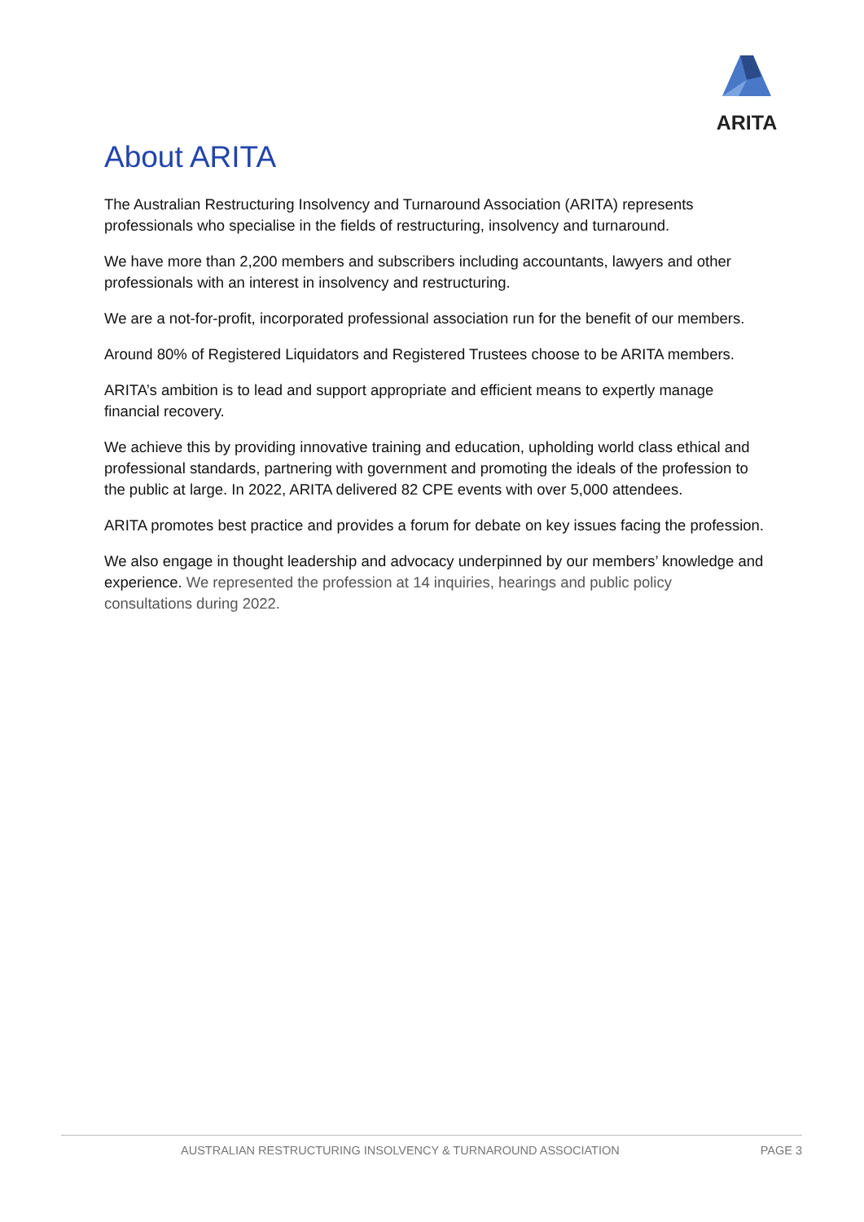ARITA
About ARITA
The Australian Restructuring Insolvency and Turnaround Association (ARITA) represents professionals who specialise in the fields of restructuring, insolvency and turnaround.
We have more than 2,200 members and subscribers including accountants, lawyers and other professionals with an interest in insolvency and restructuring.
We are a not-for-profit, incorporated professional association run for the benefit of our members.
Around 80% of Registered Liquidators and Registered Trustees choose to be ARITA members.
ARITA’s ambition is to lead and support appropriate and efficient means to expertly manage financial recovery.
We achieve this by providing innovative training and education, upholding world class ethical and professional standards, partnering with government and promoting the ideals of the profession to the public at large. In 2022, ARITA delivered 82 CPE events with over 5,000 attendees.
ARITA promotes best practice and provides a forum for debate on key issues facing the profession.
We also engage in thought leadership and advocacy underpinned by our members’ knowledge and experience. We represented the profession at 14 inquiries, hearings and public policy consultations during 2022.
AUSTRALIAN RESTRUCTURING INSOLVENCY & TURNAROUND ASSOCIATION PAGE 3